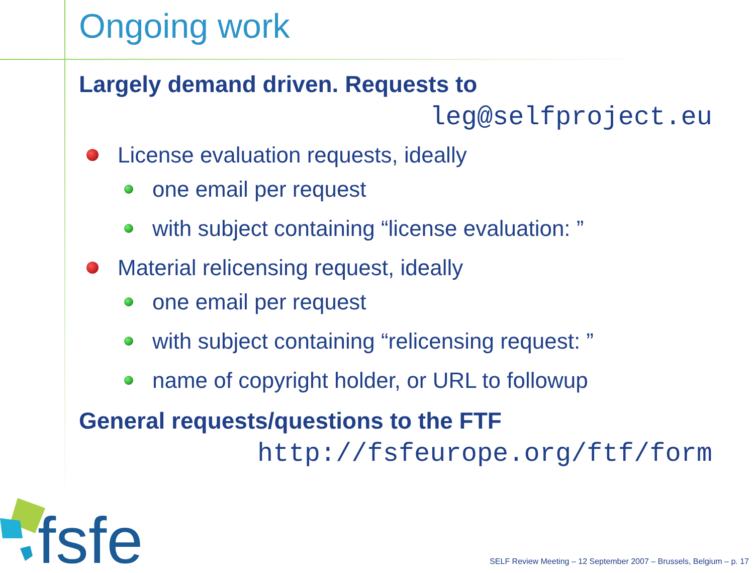Ongoing work
Largely demand driven. Requests to
leg@selfproject.eu
License evaluation requests, ideally
one email per request
with subject containing “license evaluation: ”
Material relicensing request, ideally
one email per request
with subject containing “relicensing request: ”
name of copyright holder, or URL to followup
General requests/questions to the FTF
http://fsfeurope.org/ftf/form
fsfe
SELF Review Meeting – 12 September 2007 – Brussels, Belgium – p. 17